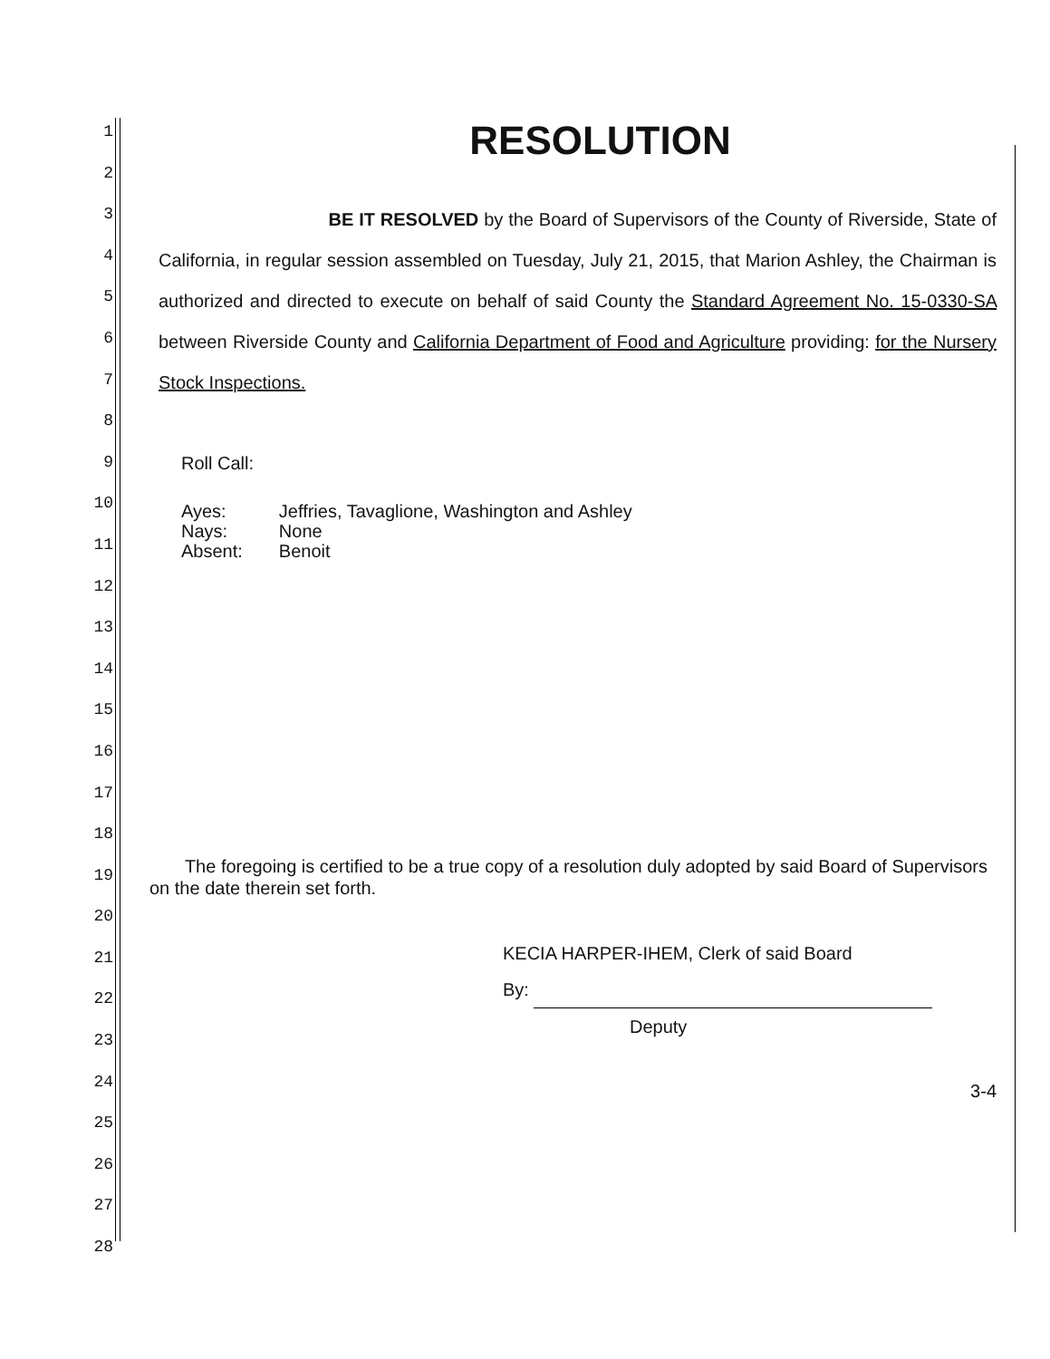1
2
3
4
5
6
7
8
9
10
11
12
13
14
15
16
17
18
19
20
21
22
23
24
25
26
27
28
RESOLUTION
BE IT RESOLVED by the Board of Supervisors of the County of Riverside, State of California, in regular session assembled on Tuesday, July 21, 2015, that Marion Ashley, the Chairman is authorized and directed to execute on behalf of said County the Standard Agreement No. 15-0330-SA between Riverside County and California Department of Food and Agriculture providing: for the Nursery Stock Inspections.
Roll Call:
| Ayes: | Jeffries, Tavaglione, Washington and Ashley |
| Nays: | None |
| Absent: | Benoit |
The foregoing is certified to be a true copy of a resolution duly adopted by said Board of Supervisors on the date therein set forth.
KECIA HARPER-IHEM, Clerk of said Board
By:
Deputy
3-4